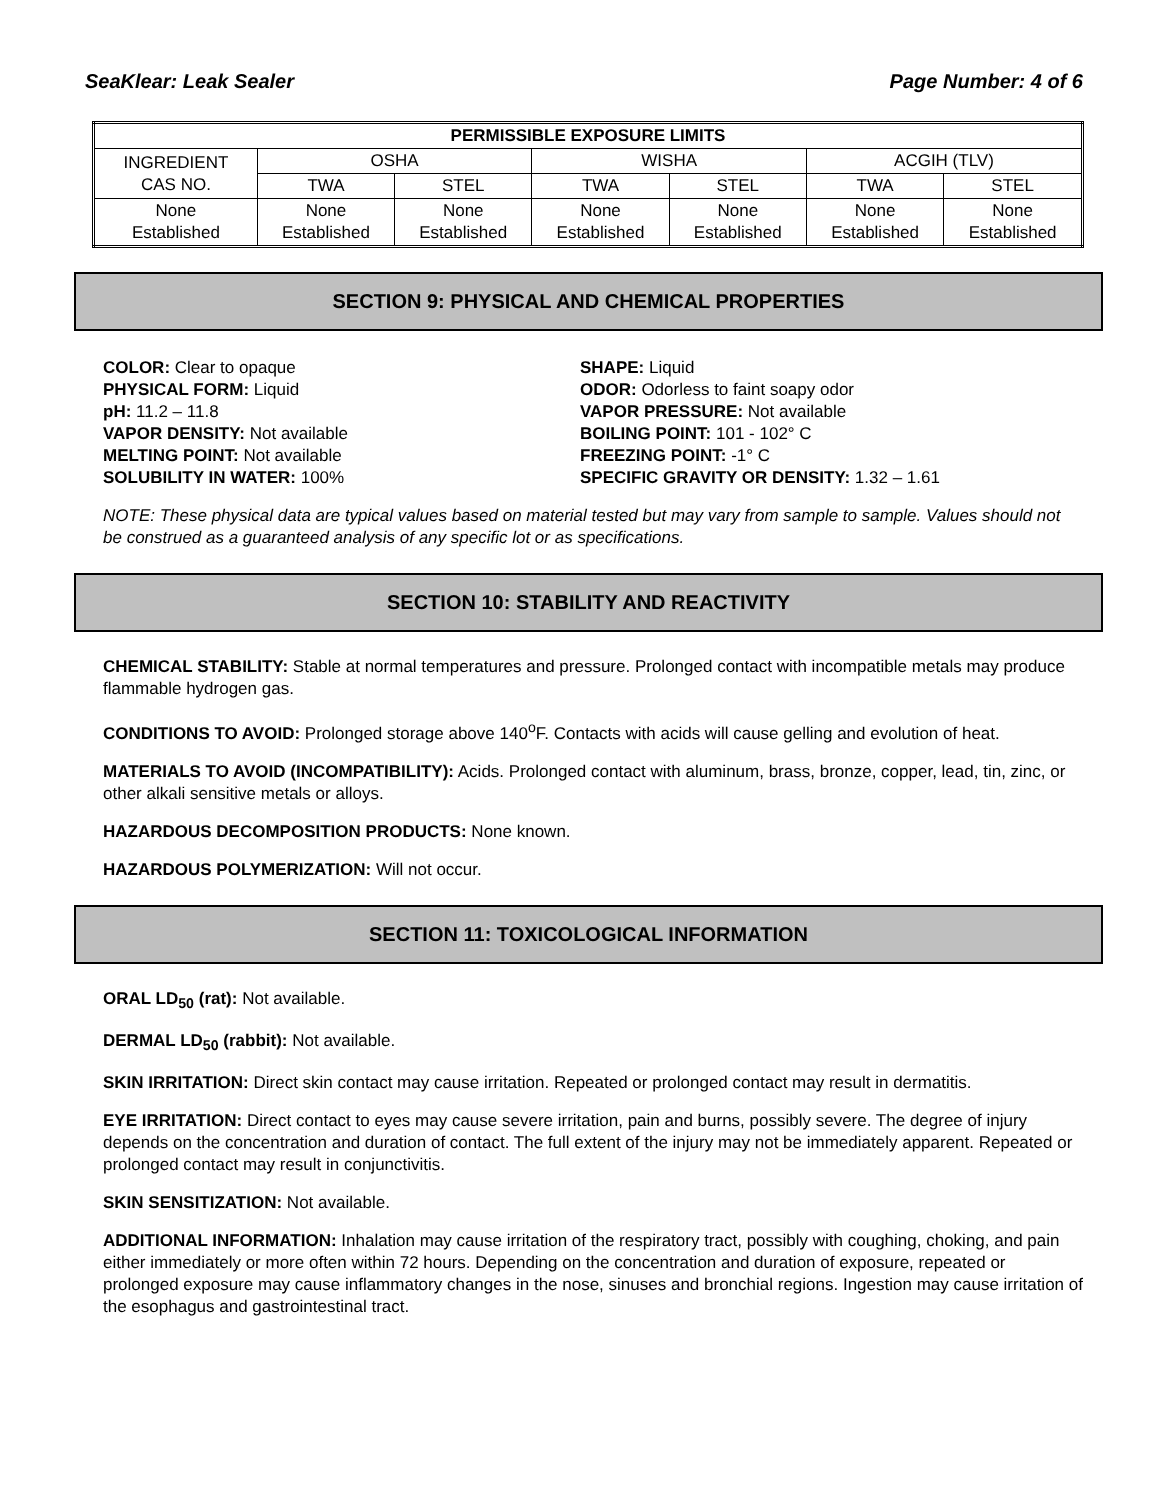SeaKlear: Leak Sealer Page Number: 4 of 6
| PERMISSIBLE EXPOSURE LIMITS | | | | | | |
| --- | --- | --- | --- | --- | --- | --- |
| INGREDIENT CAS NO. | OSHA | | WISHA | | ACGIH (TLV) | |
| | TWA | STEL | TWA | STEL | TWA | STEL |
| None Established | None Established | None Established | None Established | None Established | None Established | None Established |
SECTION 9: PHYSICAL AND CHEMICAL PROPERTIES
COLOR: Clear to opaque
PHYSICAL FORM: Liquid
pH: 11.2 – 11.8
VAPOR DENSITY: Not available
MELTING POINT: Not available
SOLUBILITY IN WATER: 100%
SHAPE: Liquid
ODOR: Odorless to faint soapy odor
VAPOR PRESSURE: Not available
BOILING POINT: 101 - 102° C
FREEZING POINT: -1° C
SPECIFIC GRAVITY OR DENSITY: 1.32 – 1.61
NOTE: These physical data are typical values based on material tested but may vary from sample to sample. Values should not be construed as a guaranteed analysis of any specific lot or as specifications.
SECTION 10: STABILITY AND REACTIVITY
CHEMICAL STABILITY: Stable at normal temperatures and pressure. Prolonged contact with incompatible metals may produce flammable hydrogen gas.
CONDITIONS TO AVOID: Prolonged storage above 140<sup>o</sup>F. Contacts with acids will cause gelling and evolution of heat.
MATERIALS TO AVOID (INCOMPATIBILITY): Acids. Prolonged contact with aluminum, brass, bronze, copper, lead, tin, zinc, or other alkali sensitive metals or alloys.
HAZARDOUS DECOMPOSITION PRODUCTS: None known.
HAZARDOUS POLYMERIZATION: Will not occur.
SECTION 11: TOXICOLOGICAL INFORMATION
ORAL LD<sub>50</sub> (rat): Not available.
DERMAL LD<sub>50</sub> (rabbit): Not available.
SKIN IRRITATION: Direct skin contact may cause irritation. Repeated or prolonged contact may result in dermatitis.
EYE IRRITATION: Direct contact to eyes may cause severe irritation, pain and burns, possibly severe. The degree of injury depends on the concentration and duration of contact. The full extent of the injury may not be immediately apparent. Repeated or prolonged contact may result in conjunctivitis.
SKIN SENSITIZATION: Not available.
ADDITIONAL INFORMATION: Inhalation may cause irritation of the respiratory tract, possibly with coughing, choking, and pain either immediately or more often within 72 hours. Depending on the concentration and duration of exposure, repeated or prolonged exposure may cause inflammatory changes in the nose, sinuses and bronchial regions. Ingestion may cause irritation of the esophagus and gastrointestinal tract.